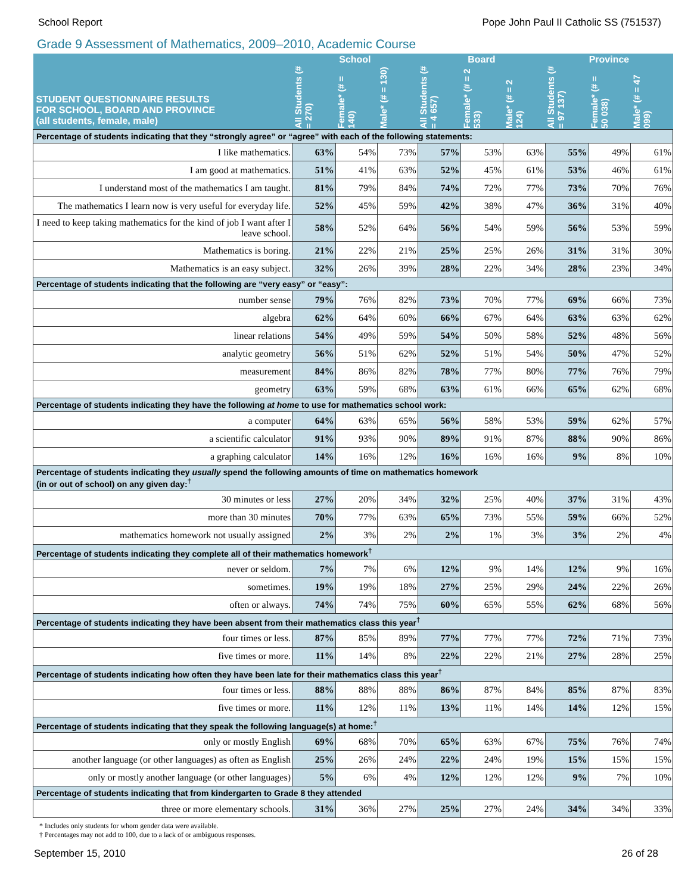School Report Pope John Paul II Catholic SS (751537)
Grade 9 Assessment of Mathematics, 2009–2010, Academic Course
| STUDENT QUESTIONNAIRE RESULTS FOR SCHOOL, BOARD AND PROVINCE (all students, female, male) | School | | | Board | | | Province | | |
| --- | --- | --- | --- | --- | --- | --- | --- | --- | --- |
| | All Students (# = 270) | Female* (# = 140) | Male* (# = 130) | All Students (# = 4 657) | Female* (# = 2 533) | Male* (# = 2 124) | All Students (# = 97 137) | Female* (# = 50 038) | Male* (# = 47 099) |
| Percentage of students indicating that they “strongly agree” or “agree” with each of the following statements: | | | | | | | | | |
| I like mathematics. | 63% | 54% | 73% | 57% | 53% | 63% | 55% | 49% | 61% |
| I am good at mathematics. | 51% | 41% | 63% | 52% | 45% | 61% | 53% | 46% | 61% |
| I understand most of the mathematics I am taught. | 81% | 79% | 84% | 74% | 72% | 77% | 73% | 70% | 76% |
| The mathematics I learn now is very useful for everyday life. | 52% | 45% | 59% | 42% | 38% | 47% | 36% | 31% | 40% |
| I need to keep taking mathematics for the kind of job I want after I leave school. | 58% | 52% | 64% | 56% | 54% | 59% | 56% | 53% | 59% |
| Mathematics is boring. | 21% | 22% | 21% | 25% | 25% | 26% | 31% | 31% | 30% |
| Mathematics is an easy subject. | 32% | 26% | 39% | 28% | 22% | 34% | 28% | 23% | 34% |
| Percentage of students indicating that the following are “very easy” or “easy”: | | | | | | | | | |
| number sense | 79% | 76% | 82% | 73% | 70% | 77% | 69% | 66% | 73% |
| algebra | 62% | 64% | 60% | 66% | 67% | 64% | 63% | 63% | 62% |
| linear relations | 54% | 49% | 59% | 54% | 50% | 58% | 52% | 48% | 56% |
| analytic geometry | 56% | 51% | 62% | 52% | 51% | 54% | 50% | 47% | 52% |
| measurement | 84% | 86% | 82% | 78% | 77% | 80% | 77% | 76% | 79% |
| geometry | 63% | 59% | 68% | 63% | 61% | 66% | 65% | 62% | 68% |
| Percentage of students indicating they have the following at home to use for mathematics school work: | | | | | | | | | |
| a computer | 64% | 63% | 65% | 56% | 58% | 53% | 59% | 62% | 57% |
| a scientific calculator | 91% | 93% | 90% | 89% | 91% | 87% | 88% | 90% | 86% |
| a graphing calculator | 14% | 16% | 12% | 16% | 16% | 16% | 9% | 8% | 10% |
| Percentage of students indicating they usually spend the following amounts of time on mathematics homework (in or out of school) on any given day:<sup>†</sup> | | | | | | | | | |
| 30 minutes or less | 27% | 20% | 34% | 32% | 25% | 40% | 37% | 31% | 43% |
| more than 30 minutes | 70% | 77% | 63% | 65% | 73% | 55% | 59% | 66% | 52% |
| mathematics homework not usually assigned | 2% | 3% | 2% | 2% | 1% | 3% | 3% | 2% | 4% |
| Percentage of students indicating they complete all of their mathematics homework<sup>†</sup> | | | | | | | | | |
| never or seldom. | 7% | 7% | 6% | 12% | 9% | 14% | 12% | 9% | 16% |
| sometimes. | 19% | 19% | 18% | 27% | 25% | 29% | 24% | 22% | 26% |
| often or always. | 74% | 74% | 75% | 60% | 65% | 55% | 62% | 68% | 56% |
| Percentage of students indicating they have been absent from their mathematics class this year<sup>†</sup> | | | | | | | | | |
| four times or less. | 87% | 85% | 89% | 77% | 77% | 77% | 72% | 71% | 73% |
| five times or more. | 11% | 14% | 8% | 22% | 22% | 21% | 27% | 28% | 25% |
| Percentage of students indicating how often they have been late for their mathematics class this year<sup>†</sup> | | | | | | | | | |
| four times or less. | 88% | 88% | 88% | 86% | 87% | 84% | 85% | 87% | 83% |
| five times or more. | 11% | 12% | 11% | 13% | 11% | 14% | 14% | 12% | 15% |
| Percentage of students indicating that they speak the following language(s) at home:<sup>†</sup> | | | | | | | | | |
| only or mostly English | 69% | 68% | 70% | 65% | 63% | 67% | 75% | 76% | 74% |
| another language (or other languages) as often as English | 25% | 26% | 24% | 22% | 24% | 19% | 15% | 15% | 15% |
| only or mostly another language (or other languages) | 5% | 6% | 4% | 12% | 12% | 12% | 9% | 7% | 10% |
| Percentage of students indicating that from kindergarten to Grade 8 they attended | | | | | | | | | |
| three or more elementary schools. | 31% | 36% | 27% | 25% | 27% | 24% | 34% | 34% | 33% |
* Includes only students for whom gender data were available.
† Percentages may not add to 100, due to a lack of or ambiguous responses.
September 15, 2010 26 of 28